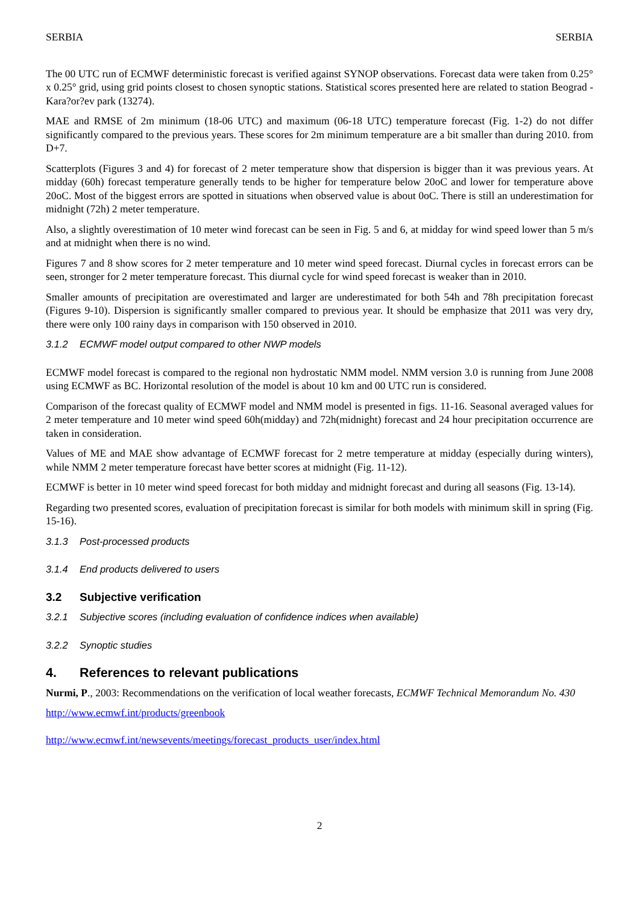SERBIA SERBIA
The 00 UTC run of ECMWF deterministic forecast is verified against SYNOP observations. Forecast data were taken from 0.25° x 0.25° grid, using grid points closest to chosen synoptic stations. Statistical scores presented here are related to station Beograd - Kara?or?ev park (13274).
MAE and RMSE of 2m minimum (18-06 UTC) and maximum (06-18 UTC) temperature forecast (Fig. 1-2) do not differ significantly compared to the previous years. These scores for 2m minimum temperature are a bit smaller than during 2010. from D+7.
Scatterplots (Figures 3 and 4) for forecast of 2 meter temperature show that dispersion is bigger than it was previous years. At midday (60h) forecast temperature generally tends to be higher for temperature below 20oC and lower for temperature above 20oC. Most of the biggest errors are spotted in situations when observed value is about 0oC. There is still an underestimation for midnight (72h) 2 meter temperature.
Also, a slightly overestimation of 10 meter wind forecast can be seen in Fig. 5 and 6, at midday for wind speed lower than 5 m/s and at midnight when there is no wind.
Figures 7 and 8 show scores for 2 meter temperature and 10 meter wind speed forecast. Diurnal cycles in forecast errors can be seen, stronger for 2 meter temperature forecast. This diurnal cycle for wind speed forecast is weaker than in 2010.
Smaller amounts of precipitation are overestimated and larger are underestimated for both 54h and 78h precipitation forecast (Figures 9-10). Dispersion is significantly smaller compared to previous year. It should be emphasize that 2011 was very dry, there were only 100 rainy days in comparison with 150 observed in 2010.
3.1.2 ECMWF model output compared to other NWP models
ECMWF model forecast is compared to the regional non hydrostatic NMM model. NMM version 3.0 is running from June 2008 using ECMWF as BC. Horizontal resolution of the model is about 10 km and 00 UTC run is considered.
Comparison of the forecast quality of ECMWF model and NMM model is presented in figs. 11-16. Seasonal averaged values for 2 meter temperature and 10 meter wind speed 60h(midday) and 72h(midnight) forecast and 24 hour precipitation occurrence are taken in consideration.
Values of ME and MAE show advantage of ECMWF forecast for 2 metre temperature at midday (especially during winters), while NMM 2 meter temperature forecast have better scores at midnight (Fig. 11-12).
ECMWF is better in 10 meter wind speed forecast for both midday and midnight forecast and during all seasons (Fig. 13-14).
Regarding two presented scores, evaluation of precipitation forecast is similar for both models with minimum skill in spring (Fig. 15-16).
3.1.3 Post-processed products
3.1.4 End products delivered to users
3.2 Subjective verification
3.2.1 Subjective scores (including evaluation of confidence indices when available)
3.2.2 Synoptic studies
4. References to relevant publications
Nurmi, P., 2003: Recommendations on the verification of local weather forecasts, ECMWF Technical Memorandum No. 430
http://www.ecmwf.int/products/greenbook
http://www.ecmwf.int/newsevents/meetings/forecast_products_user/index.html
2